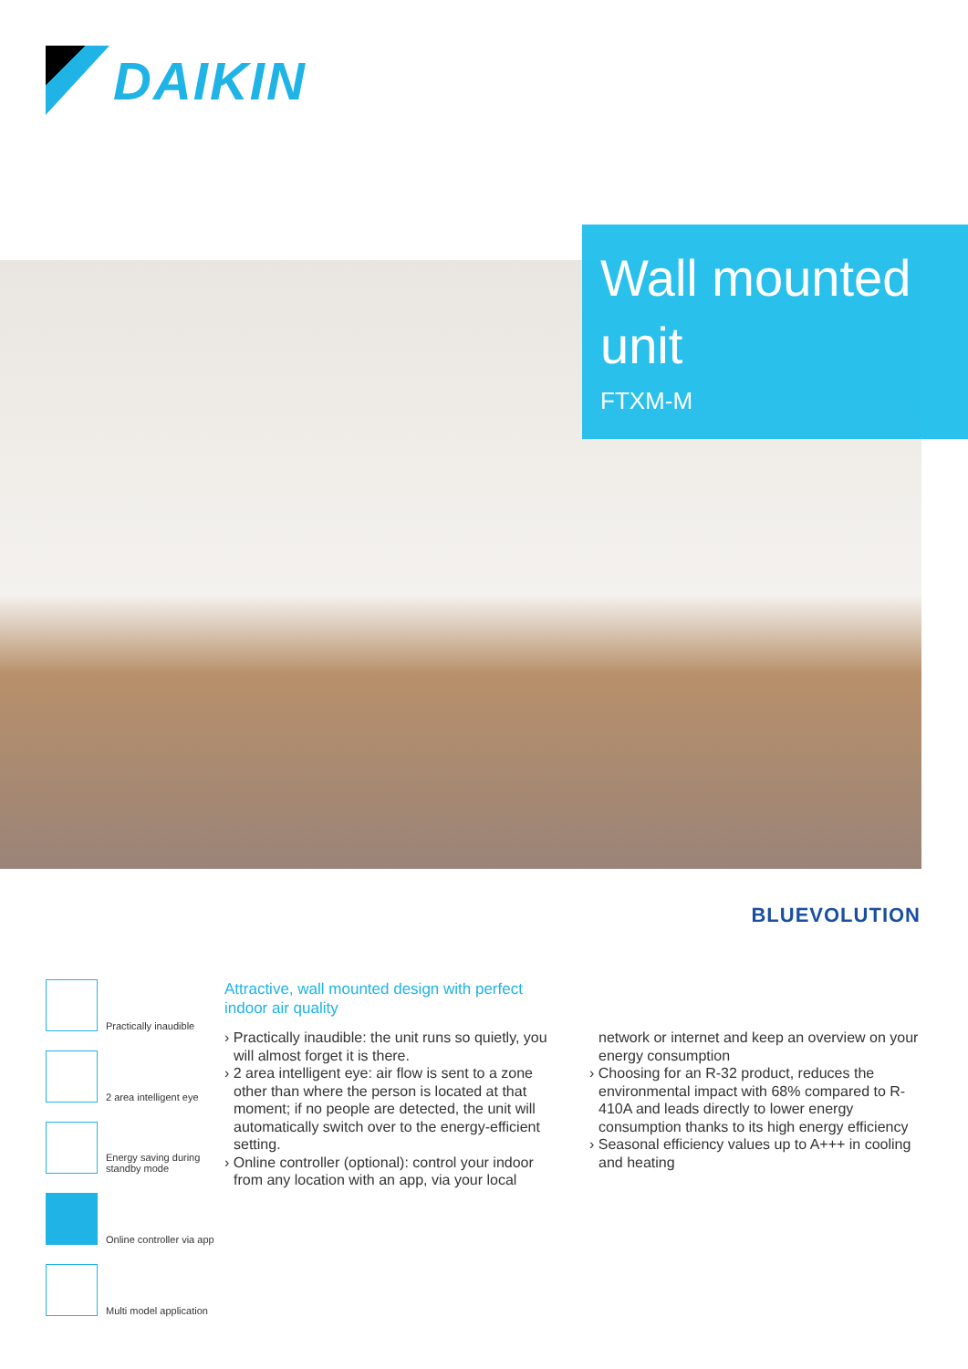DAIKIN
Wall mounted unit
FTXM-M
BLUEVOLUTION
Practically inaudible
2 area intelligent eye
Energy saving during standby mode
Online controller via app
Multi model application
Attractive, wall mounted design with perfect indoor air quality
› Practically inaudible: the unit runs so quietly, you will almost forget it is there.
› 2 area intelligent eye: air flow is sent to a zone other than where the person is located at that moment; if no people are detected, the unit will automatically switch over to the energy-efficient setting.
› Online controller (optional): control your indoor from any location with an app, via your local network or internet and keep an overview on your energy consumption
› Choosing for an R-32 product, reduces the environmental impact with 68% compared to R-410A and leads directly to lower energy consumption thanks to its high energy efficiency
› Seasonal efficiency values up to A+++ in cooling and heating